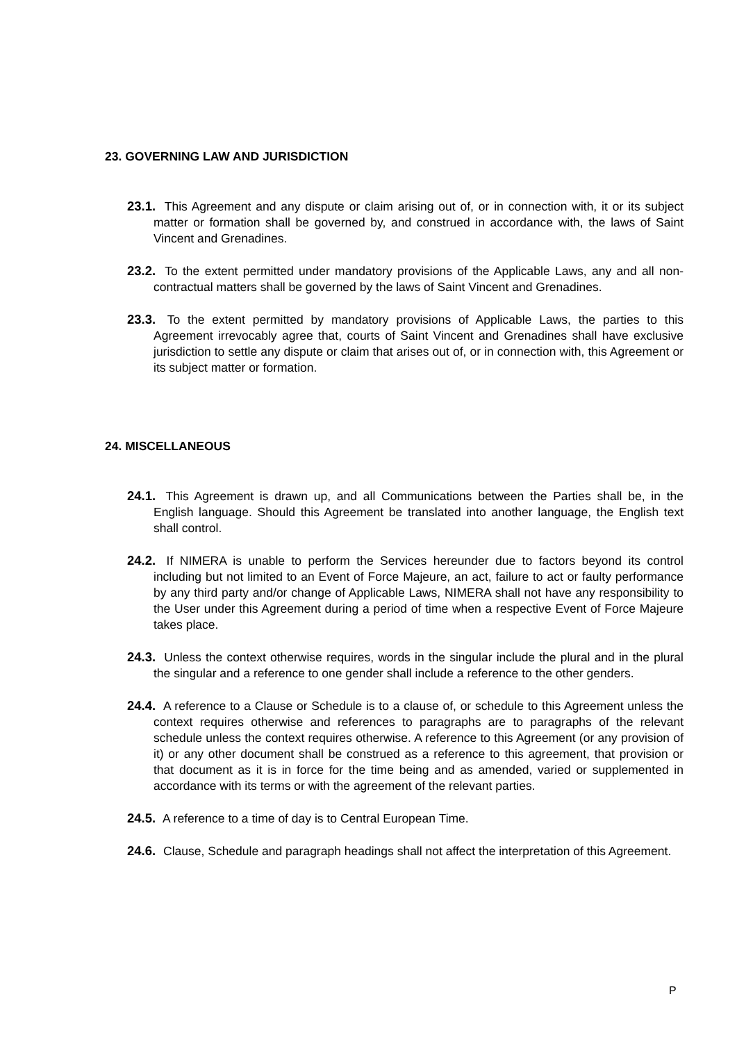23. GOVERNING LAW AND JURISDICTION
23.1. This Agreement and any dispute or claim arising out of, or in connection with, it or its subject matter or formation shall be governed by, and construed in accordance with, the laws of Saint Vincent and Grenadines.
23.2. To the extent permitted under mandatory provisions of the Applicable Laws, any and all non-contractual matters shall be governed by the laws of Saint Vincent and Grenadines.
23.3. To the extent permitted by mandatory provisions of Applicable Laws, the parties to this Agreement irrevocably agree that, courts of Saint Vincent and Grenadines shall have exclusive jurisdiction to settle any dispute or claim that arises out of, or in connection with, this Agreement or its subject matter or formation.
24. MISCELLANEOUS
24.1. This Agreement is drawn up, and all Communications between the Parties shall be, in the English language. Should this Agreement be translated into another language, the English text shall control.
24.2. If NIMERA is unable to perform the Services hereunder due to factors beyond its control including but not limited to an Event of Force Majeure, an act, failure to act or faulty performance by any third party and/or change of Applicable Laws, NIMERA shall not have any responsibility to the User under this Agreement during a period of time when a respective Event of Force Majeure takes place.
24.3. Unless the context otherwise requires, words in the singular include the plural and in the plural the singular and a reference to one gender shall include a reference to the other genders.
24.4. A reference to a Clause or Schedule is to a clause of, or schedule to this Agreement unless the context requires otherwise and references to paragraphs are to paragraphs of the relevant schedule unless the context requires otherwise. A reference to this Agreement (or any provision of it) or any other document shall be construed as a reference to this agreement, that provision or that document as it is in force for the time being and as amended, varied or supplemented in accordance with its terms or with the agreement of the relevant parties.
24.5. A reference to a time of day is to Central European Time.
24.6. Clause, Schedule and paragraph headings shall not affect the interpretation of this Agreement.
P